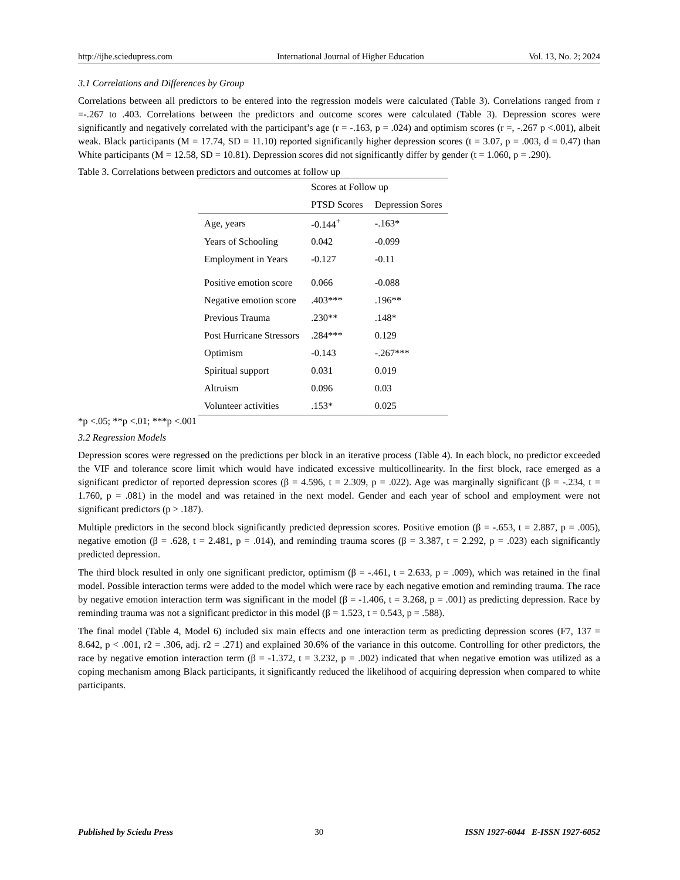http://ijhe.sciedupress.com International Journal of Higher Education Vol. 13, No. 2; 2024
3.1 Correlations and Differences by Group
Correlations between all predictors to be entered into the regression models were calculated (Table 3). Correlations ranged from r =-.267 to .403. Correlations between the predictors and outcome scores were calculated (Table 3). Depression scores were significantly and negatively correlated with the participant’s age (r = -.163, p = .024) and optimism scores (r =, -.267 p <.001), albeit weak. Black participants (M = 17.74, SD = 11.10) reported significantly higher depression scores (t = 3.07, p = .003, d = 0.47) than White participants (M = 12.58, SD = 10.81). Depression scores did not significantly differ by gender (t = 1.060, p = .290).
Table 3. Correlations between predictors and outcomes at follow up
| | Scores at Follow up | |
| --- | --- | --- |
| | PTSD Scores | Depression Sores |
| Age, years | -0.144<sup>+</sup> | -.163* |
| Years of Schooling | 0.042 | -0.099 |
| Employment in Years | -0.127 | -0.11 |
| Positive emotion score | 0.066 | -0.088 |
| Negative emotion score | .403*** | .196** |
| Previous Trauma | .230** | .148* |
| Post Hurricane Stressors | .284*** | 0.129 |
| Optimism | -0.143 | -.267*** |
| Spiritual support | 0.031 | 0.019 |
| Altruism | 0.096 | 0.03 |
| Volunteer activities | .153* | 0.025 |
*p <.05; **p <.01; ***p <.001
3.2 Regression Models
Depression scores were regressed on the predictions per block in an iterative process (Table 4). In each block, no predictor exceeded the VIF and tolerance score limit which would have indicated excessive multicollinearity. In the first block, race emerged as a significant predictor of reported depression scores (β = 4.596, t = 2.309, p = .022). Age was marginally significant (β = -.234, t = 1.760, p = .081) in the model and was retained in the next model. Gender and each year of school and employment were not significant predictors (p > .187).
Multiple predictors in the second block significantly predicted depression scores. Positive emotion (β = -.653, t = 2.887, p = .005), negative emotion (β = .628, t = 2.481, p = .014), and reminding trauma scores (β = 3.387, t = 2.292, p = .023) each significantly predicted depression.
The third block resulted in only one significant predictor, optimism (β = -.461, t = 2.633, p = .009), which was retained in the final model. Possible interaction terms were added to the model which were race by each negative emotion and reminding trauma. The race by negative emotion interaction term was significant in the model (β = -1.406, t = 3.268, p = .001) as predicting depression. Race by reminding trauma was not a significant predictor in this model (β = 1.523, t = 0.543, p = .588).
The final model (Table 4, Model 6) included six main effects and one interaction term as predicting depression scores (F7, 137 = 8.642, p < .001, r2 = .306, adj. r2 = .271) and explained 30.6% of the variance in this outcome. Controlling for other predictors, the race by negative emotion interaction term (β = -1.372, t = 3.232, p = .002) indicated that when negative emotion was utilized as a coping mechanism among Black participants, it significantly reduced the likelihood of acquiring depression when compared to white participants.
Published by Sciedu Press 30 ISSN 1927-6044 E-ISSN 1927-6052